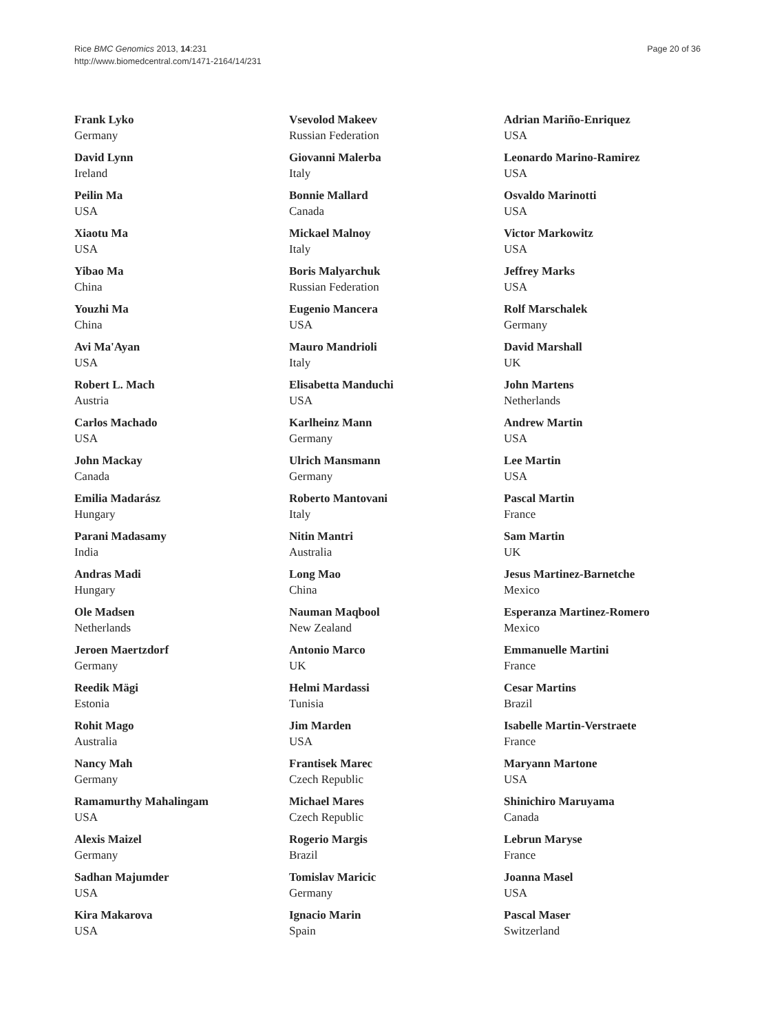Rice BMC Genomics 2013, 14:231
http://www.biomedcentral.com/1471-2164/14/231
Page 20 of 36
Frank Lyko
Germany
David Lynn
Ireland
Peilin Ma
USA
Xiaotu Ma
USA
Yibao Ma
China
Youzhi Ma
China
Avi Ma'Ayan
USA
Robert L. Mach
Austria
Carlos Machado
USA
John Mackay
Canada
Emilia Madarász
Hungary
Parani Madasamy
India
Andras Madi
Hungary
Ole Madsen
Netherlands
Jeroen Maertzdorf
Germany
Reedik Mägi
Estonia
Rohit Mago
Australia
Nancy Mah
Germany
Ramamurthy Mahalingam
USA
Alexis Maizel
Germany
Sadhan Majumder
USA
Kira Makarova
USA
Vsevolod Makeev
Russian Federation
Giovanni Malerba
Italy
Bonnie Mallard
Canada
Mickael Malnoy
Italy
Boris Malyarchuk
Russian Federation
Eugenio Mancera
USA
Mauro Mandrioli
Italy
Elisabetta Manduchi
USA
Karlheinz Mann
Germany
Ulrich Mansmann
Germany
Roberto Mantovani
Italy
Nitin Mantri
Australia
Long Mao
China
Nauman Maqbool
New Zealand
Antonio Marco
UK
Helmi Mardassi
Tunisia
Jim Marden
USA
Frantisek Marec
Czech Republic
Michael Mares
Czech Republic
Rogerio Margis
Brazil
Tomislav Maricic
Germany
Ignacio Marin
Spain
Adrian Mariño-Enriquez
USA
Leonardo Marino-Ramirez
USA
Osvaldo Marinotti
USA
Victor Markowitz
USA
Jeffrey Marks
USA
Rolf Marschalek
Germany
David Marshall
UK
John Martens
Netherlands
Andrew Martin
USA
Lee Martin
USA
Pascal Martin
France
Sam Martin
UK
Jesus Martinez-Barnetche
Mexico
Esperanza Martinez-Romero
Mexico
Emmanuelle Martini
France
Cesar Martins
Brazil
Isabelle Martin-Verstraete
France
Maryann Martone
USA
Shinichiro Maruyama
Canada
Lebrun Maryse
France
Joanna Masel
USA
Pascal Maser
Switzerland